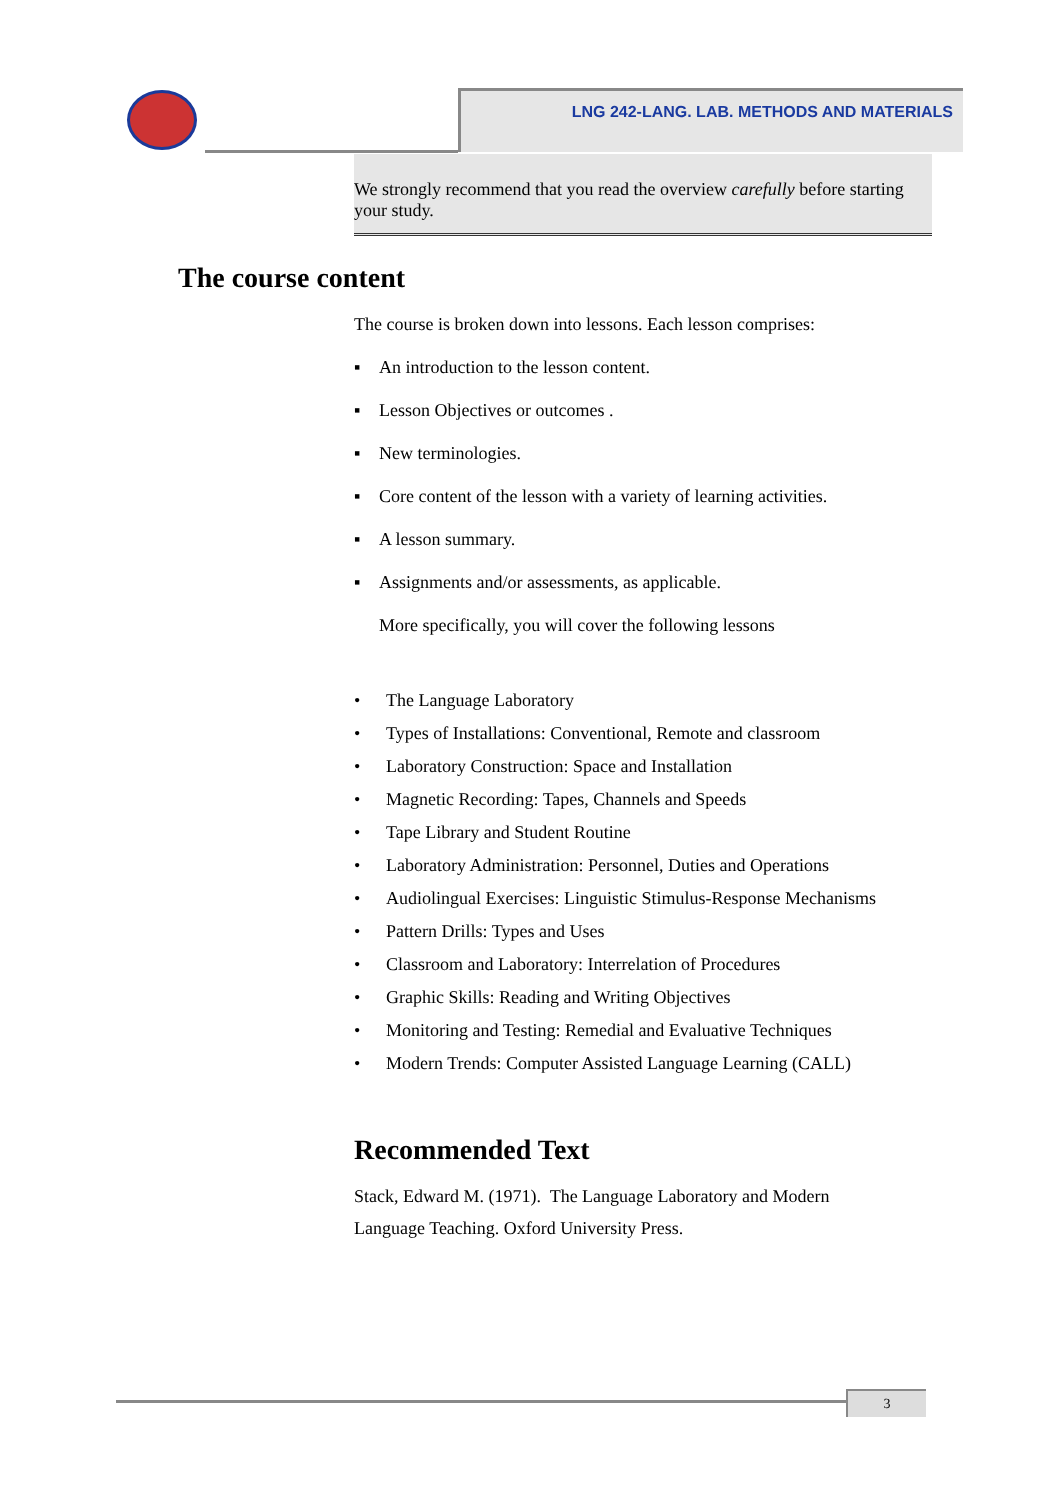LNG 242-LANG. LAB. METHODS AND MATERIALS
We strongly recommend that you read the overview carefully before starting your study.
The course content
The course is broken down into lessons. Each lesson comprises:
▪ An introduction to the lesson content.
▪ Lesson Objectives or outcomes .
▪ New terminologies.
▪ Core content of the lesson with a variety of learning activities.
▪ A lesson summary.
▪ Assignments and/or assessments, as applicable.
More specifically, you will cover the following lessons
• The Language Laboratory
• Types of Installations: Conventional, Remote and classroom
• Laboratory Construction: Space and Installation
• Magnetic Recording: Tapes, Channels and Speeds
• Tape Library and Student Routine
• Laboratory Administration: Personnel, Duties and Operations
• Audiolingual Exercises: Linguistic Stimulus-Response Mechanisms
• Pattern Drills: Types and Uses
• Classroom and Laboratory: Interrelation of Procedures
• Graphic Skills: Reading and Writing Objectives
• Monitoring and Testing: Remedial and Evaluative Techniques
• Modern Trends: Computer Assisted Language Learning (CALL)
Recommended Text
Stack, Edward M. (1971). The Language Laboratory and Modern
Language Teaching. Oxford University Press.
3